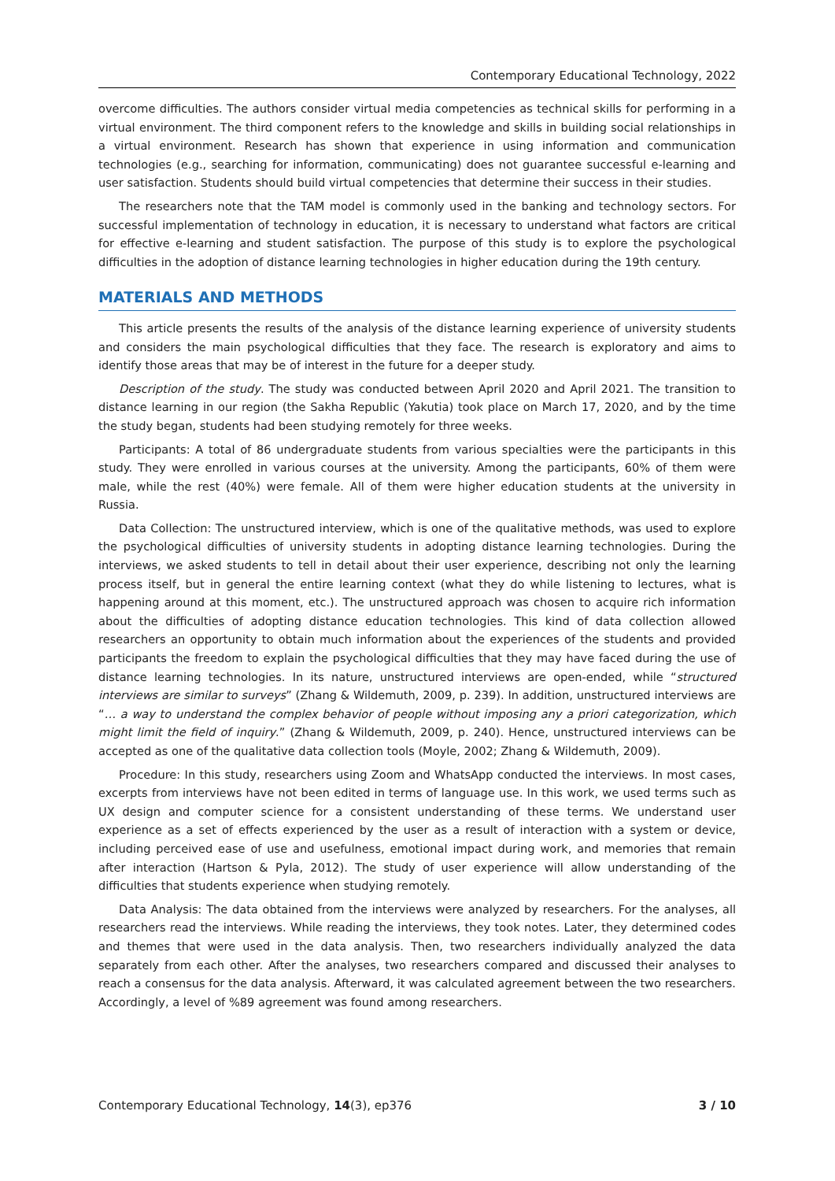Contemporary Educational Technology, 2022
overcome difficulties. The authors consider virtual media competencies as technical skills for performing in a virtual environment. The third component refers to the knowledge and skills in building social relationships in a virtual environment. Research has shown that experience in using information and communication technologies (e.g., searching for information, communicating) does not guarantee successful e-learning and user satisfaction. Students should build virtual competencies that determine their success in their studies.
The researchers note that the TAM model is commonly used in the banking and technology sectors. For successful implementation of technology in education, it is necessary to understand what factors are critical for effective e-learning and student satisfaction. The purpose of this study is to explore the psychological difficulties in the adoption of distance learning technologies in higher education during the 19th century.
MATERIALS AND METHODS
This article presents the results of the analysis of the distance learning experience of university students and considers the main psychological difficulties that they face. The research is exploratory and aims to identify those areas that may be of interest in the future for a deeper study.
Description of the study. The study was conducted between April 2020 and April 2021. The transition to distance learning in our region (the Sakha Republic (Yakutia) took place on March 17, 2020, and by the time the study began, students had been studying remotely for three weeks.
Participants: A total of 86 undergraduate students from various specialties were the participants in this study. They were enrolled in various courses at the university. Among the participants, 60% of them were male, while the rest (40%) were female. All of them were higher education students at the university in Russia.
Data Collection: The unstructured interview, which is one of the qualitative methods, was used to explore the psychological difficulties of university students in adopting distance learning technologies. During the interviews, we asked students to tell in detail about their user experience, describing not only the learning process itself, but in general the entire learning context (what they do while listening to lectures, what is happening around at this moment, etc.). The unstructured approach was chosen to acquire rich information about the difficulties of adopting distance education technologies. This kind of data collection allowed researchers an opportunity to obtain much information about the experiences of the students and provided participants the freedom to explain the psychological difficulties that they may have faced during the use of distance learning technologies. In its nature, unstructured interviews are open-ended, while “structured interviews are similar to surveys” (Zhang & Wildemuth, 2009, p. 239). In addition, unstructured interviews are “… a way to understand the complex behavior of people without imposing any a priori categorization, which might limit the field of inquiry.” (Zhang & Wildemuth, 2009, p. 240). Hence, unstructured interviews can be accepted as one of the qualitative data collection tools (Moyle, 2002; Zhang & Wildemuth, 2009).
Procedure: In this study, researchers using Zoom and WhatsApp conducted the interviews. In most cases, excerpts from interviews have not been edited in terms of language use. In this work, we used terms such as UX design and computer science for a consistent understanding of these terms. We understand user experience as a set of effects experienced by the user as a result of interaction with a system or device, including perceived ease of use and usefulness, emotional impact during work, and memories that remain after interaction (Hartson & Pyla, 2012). The study of user experience will allow understanding of the difficulties that students experience when studying remotely.
Data Analysis: The data obtained from the interviews were analyzed by researchers. For the analyses, all researchers read the interviews. While reading the interviews, they took notes. Later, they determined codes and themes that were used in the data analysis. Then, two researchers individually analyzed the data separately from each other. After the analyses, two researchers compared and discussed their analyses to reach a consensus for the data analysis. Afterward, it was calculated agreement between the two researchers. Accordingly, a level of %89 agreement was found among researchers.
Contemporary Educational Technology, 14(3), ep376 3 / 10